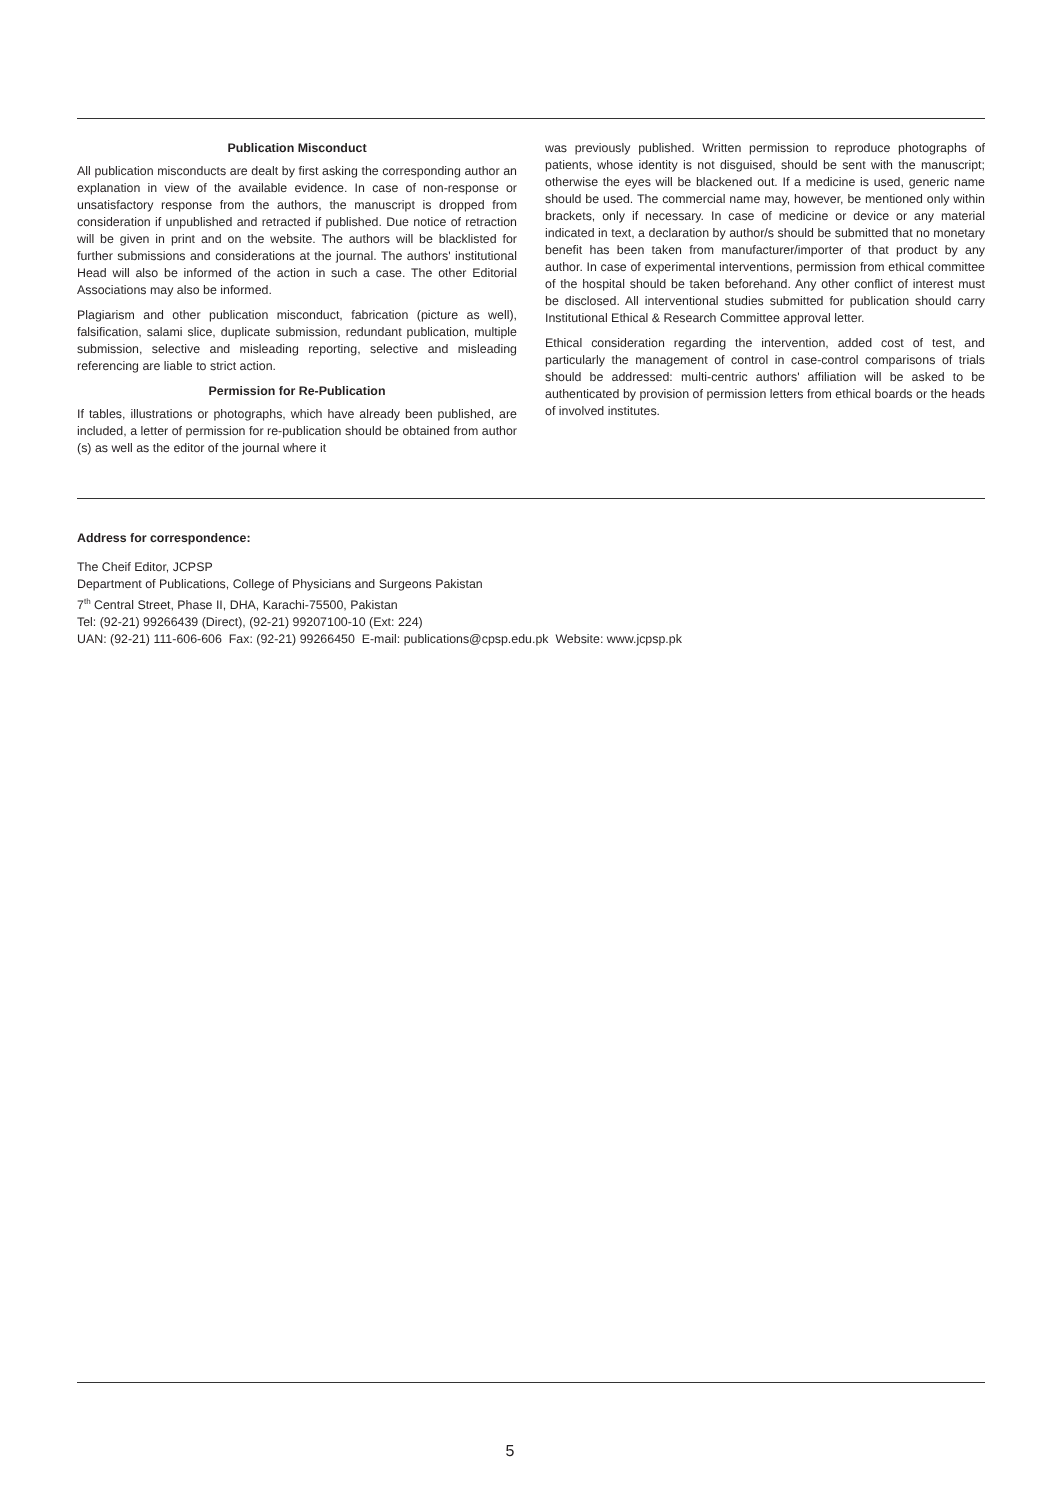Publication Misconduct
All publication misconducts are dealt by first asking the corresponding author an explanation in view of the available evidence. In case of non-response or unsatisfactory response from the authors, the manuscript is dropped from consideration if unpublished and retracted if published. Due notice of retraction will be given in print and on the website. The authors will be blacklisted for further submissions and considerations at the journal. The authors' institutional Head will also be informed of the action in such a case. The other Editorial Associations may also be informed.
Plagiarism and other publication misconduct, fabrication (picture as well), falsification, salami slice, duplicate submission, redundant publication, multiple submission, selective and misleading reporting, selective and misleading referencing are liable to strict action.
Permission for Re-Publication
If tables, illustrations or photographs, which have already been published, are included, a letter of permission for re-publication should be obtained from author (s) as well as the editor of the journal where it
was previously published. Written permission to reproduce photographs of patients, whose identity is not disguised, should be sent with the manuscript; otherwise the eyes will be blackened out. If a medicine is used, generic name should be used. The commercial name may, however, be mentioned only within brackets, only if necessary. In case of medicine or device or any material indicated in text, a declaration by author/s should be submitted that no monetary benefit has been taken from manufacturer/importer of that product by any author. In case of experimental interventions, permission from ethical committee of the hospital should be taken beforehand. Any other conflict of interest must be disclosed. All interventional studies submitted for publication should carry Institutional Ethical & Research Committee approval letter.
Ethical consideration regarding the intervention, added cost of test, and particularly the management of control in case-control comparisons of trials should be addressed: multi-centric authors' affiliation will be asked to be authenticated by provision of permission letters from ethical boards or the heads of involved institutes.
Address for correspondence:
The Cheif Editor, JCPSP
Department of Publications, College of Physicians and Surgeons Pakistan
7<sup>th</sup> Central Street, Phase II, DHA, Karachi-75500, Pakistan
Tel: (92-21) 99266439 (Direct), (92-21) 99207100-10 (Ext: 224)
UAN: (92-21) 111-606-606 Fax: (92-21) 99266450 E-mail: publications@cpsp.edu.pk Website: www.jcpsp.pk
5